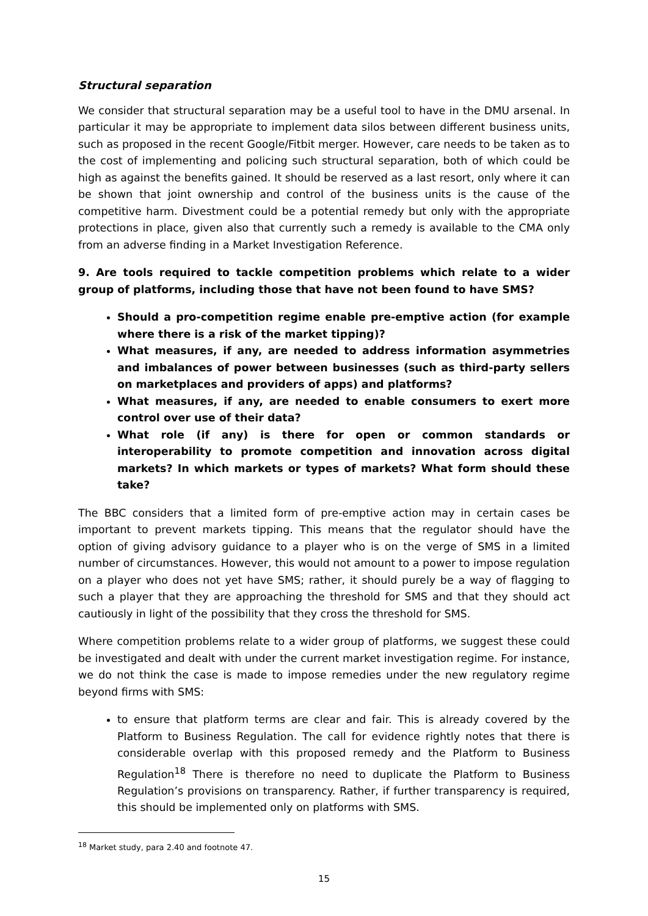Structural separation
We consider that structural separation may be a useful tool to have in the DMU arsenal. In particular it may be appropriate to implement data silos between different business units, such as proposed in the recent Google/Fitbit merger. However, care needs to be taken as to the cost of implementing and policing such structural separation, both of which could be high as against the benefits gained. It should be reserved as a last resort, only where it can be shown that joint ownership and control of the business units is the cause of the competitive harm. Divestment could be a potential remedy but only with the appropriate protections in place, given also that currently such a remedy is available to the CMA only from an adverse finding in a Market Investigation Reference.
9. Are tools required to tackle competition problems which relate to a wider group of platforms, including those that have not been found to have SMS?
Should a pro-competition regime enable pre-emptive action (for example where there is a risk of the market tipping)?
What measures, if any, are needed to address information asymmetries and imbalances of power between businesses (such as third-party sellers on marketplaces and providers of apps) and platforms?
What measures, if any, are needed to enable consumers to exert more control over use of their data?
What role (if any) is there for open or common standards or interoperability to promote competition and innovation across digital markets? In which markets or types of markets? What form should these take?
The BBC considers that a limited form of pre-emptive action may in certain cases be important to prevent markets tipping. This means that the regulator should have the option of giving advisory guidance to a player who is on the verge of SMS in a limited number of circumstances. However, this would not amount to a power to impose regulation on a player who does not yet have SMS; rather, it should purely be a way of flagging to such a player that they are approaching the threshold for SMS and that they should act cautiously in light of the possibility that they cross the threshold for SMS.
Where competition problems relate to a wider group of platforms, we suggest these could be investigated and dealt with under the current market investigation regime. For instance, we do not think the case is made to impose remedies under the new regulatory regime beyond firms with SMS:
to ensure that platform terms are clear and fair. This is already covered by the Platform to Business Regulation. The call for evidence rightly notes that there is considerable overlap with this proposed remedy and the Platform to Business Regulation<sup>18</sup> There is therefore no need to duplicate the Platform to Business Regulation’s provisions on transparency. Rather, if further transparency is required, this should be implemented only on platforms with SMS.
<sup>18</sup> Market study, para 2.40 and footnote 47.
15